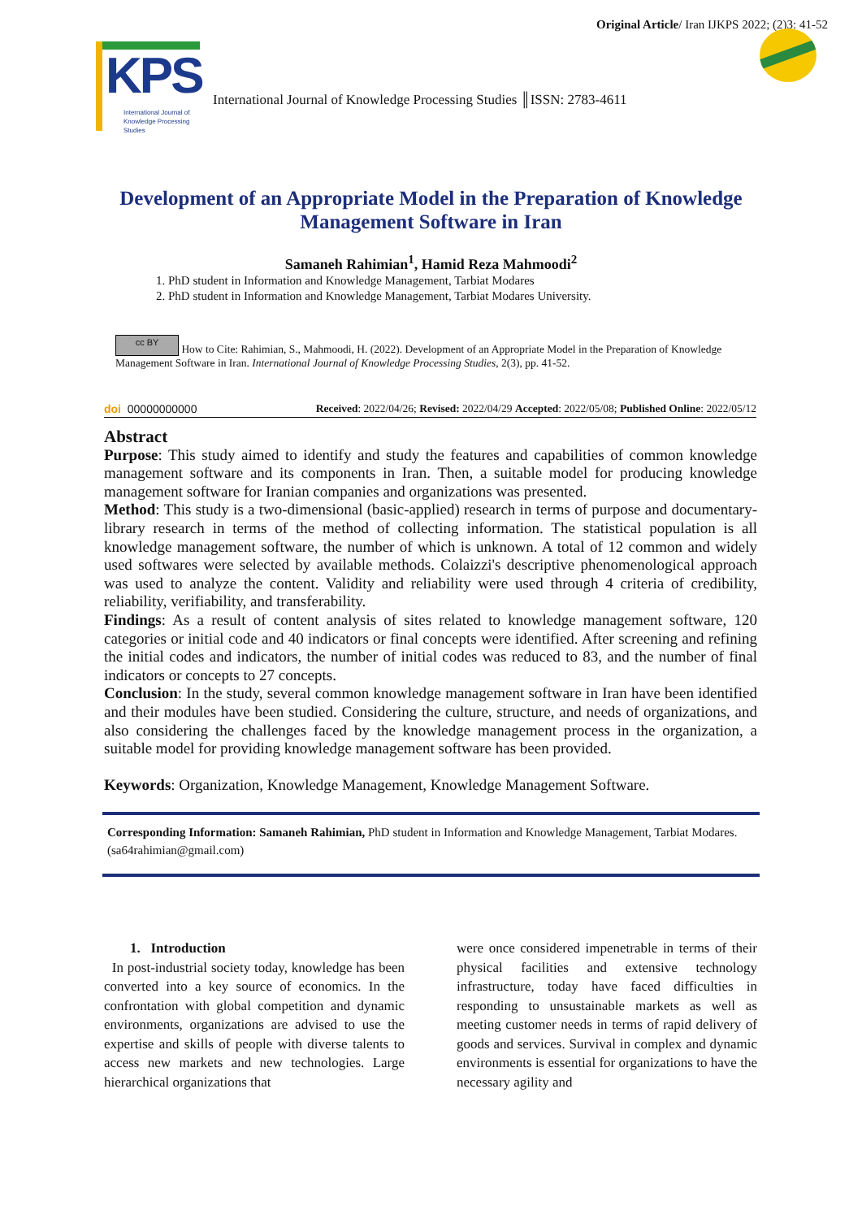Original Article/ Iran IJKPS 2022; (2)3: 41-52
KPS
International Journal of
Knowledge Processing
Studies
International Journal of Knowledge Processing Studies ║ISSN: 2783-4611
Development of an Appropriate Model in the Preparation of Knowledge Management Software in Iran
Samaneh Rahimian<sup>1</sup>, Hamid Reza Mahmoodi<sup>2</sup>
1. PhD student in Information and Knowledge Management, Tarbiat Modares
2. PhD student in Information and Knowledge Management, Tarbiat Modares University.
cc BY How to Cite: Rahimian, S., Mahmoodi, H. (2022). Development of an Appropriate Model in the Preparation of Knowledge Management Software in Iran. International Journal of Knowledge Processing Studies, 2(3), pp. 41-52.
doi 00000000000 Received: 2022/04/26; Revised: 2022/04/29 Accepted: 2022/05/08; Published Online: 2022/05/12
Abstract
Purpose: This study aimed to identify and study the features and capabilities of common knowledge management software and its components in Iran. Then, a suitable model for producing knowledge management software for Iranian companies and organizations was presented.
Method: This study is a two-dimensional (basic-applied) research in terms of purpose and documentary-library research in terms of the method of collecting information. The statistical population is all knowledge management software, the number of which is unknown. A total of 12 common and widely used softwares were selected by available methods. Colaizzi's descriptive phenomenological approach was used to analyze the content. Validity and reliability were used through 4 criteria of credibility, reliability, verifiability, and transferability.
Findings: As a result of content analysis of sites related to knowledge management software, 120 categories or initial code and 40 indicators or final concepts were identified. After screening and refining the initial codes and indicators, the number of initial codes was reduced to 83, and the number of final indicators or concepts to 27 concepts.
Conclusion: In the study, several common knowledge management software in Iran have been identified and their modules have been studied. Considering the culture, structure, and needs of organizations, and also considering the challenges faced by the knowledge management process in the organization, a suitable model for providing knowledge management software has been provided.
Keywords: Organization, Knowledge Management, Knowledge Management Software.
Corresponding Information: Samaneh Rahimian, PhD student in Information and Knowledge Management, Tarbiat Modares. (sa64rahimian@gmail.com)
1. Introduction
In post-industrial society today, knowledge has been converted into a key source of economics. In the confrontation with global competition and dynamic environments, organizations are advised to use the expertise and skills of people with diverse talents to access new markets and new technologies. Large hierarchical organizations that
were once considered impenetrable in terms of their physical facilities and extensive technology infrastructure, today have faced difficulties in responding to unsustainable markets as well as meeting customer needs in terms of rapid delivery of goods and services. Survival in complex and dynamic environments is essential for organizations to have the necessary agility and